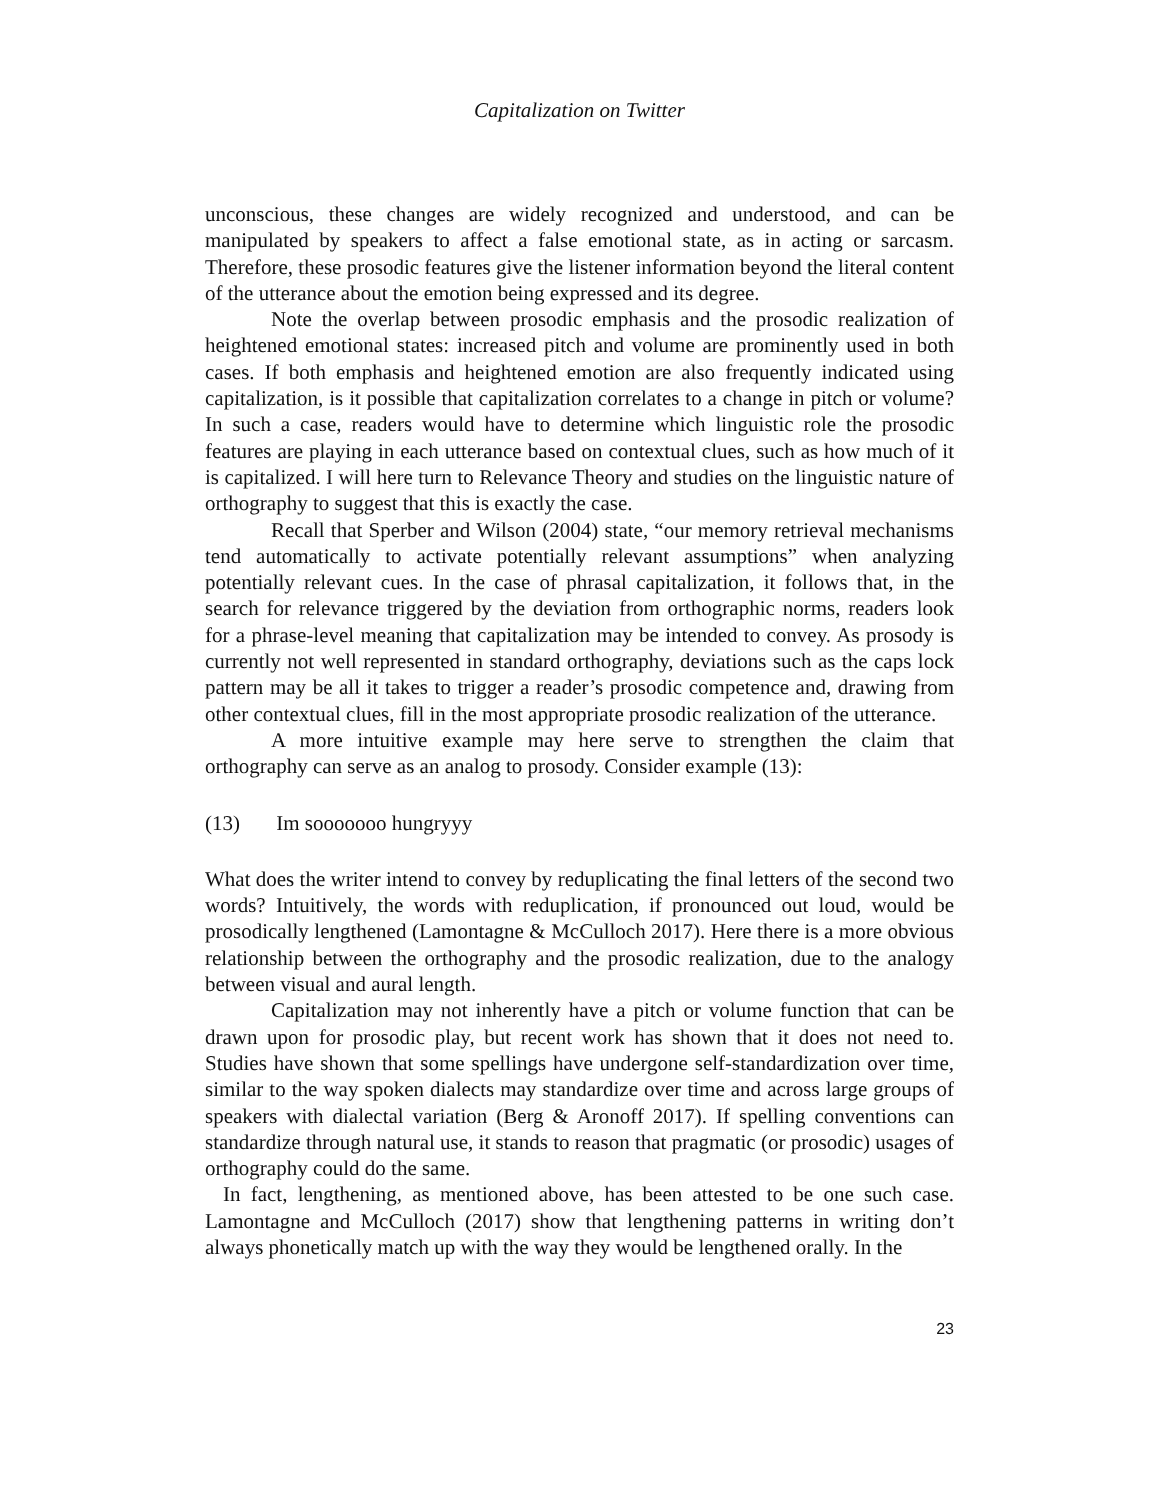Capitalization on Twitter
unconscious, these changes are widely recognized and understood, and can be manipulated by speakers to affect a false emotional state, as in acting or sarcasm. Therefore, these prosodic features give the listener information beyond the literal content of the utterance about the emotion being expressed and its degree.
Note the overlap between prosodic emphasis and the prosodic realization of heightened emotional states: increased pitch and volume are prominently used in both cases. If both emphasis and heightened emotion are also frequently indicated using capitalization, is it possible that capitalization correlates to a change in pitch or volume? In such a case, readers would have to determine which linguistic role the prosodic features are playing in each utterance based on contextual clues, such as how much of it is capitalized. I will here turn to Relevance Theory and studies on the linguistic nature of orthography to suggest that this is exactly the case.
Recall that Sperber and Wilson (2004) state, “our memory retrieval mechanisms tend automatically to activate potentially relevant assumptions” when analyzing potentially relevant cues. In the case of phrasal capitalization, it follows that, in the search for relevance triggered by the deviation from orthographic norms, readers look for a phrase-level meaning that capitalization may be intended to convey. As prosody is currently not well represented in standard orthography, deviations such as the caps lock pattern may be all it takes to trigger a reader’s prosodic competence and, drawing from other contextual clues, fill in the most appropriate prosodic realization of the utterance.
A more intuitive example may here serve to strengthen the claim that orthography can serve as an analog to prosody. Consider example (13):
(13) Im sooooooo hungryyy
What does the writer intend to convey by reduplicating the final letters of the second two words? Intuitively, the words with reduplication, if pronounced out loud, would be prosodically lengthened (Lamontagne & McCulloch 2017). Here there is a more obvious relationship between the orthography and the prosodic realization, due to the analogy between visual and aural length.
Capitalization may not inherently have a pitch or volume function that can be drawn upon for prosodic play, but recent work has shown that it does not need to. Studies have shown that some spellings have undergone self-standardization over time, similar to the way spoken dialects may standardize over time and across large groups of speakers with dialectal variation (Berg & Aronoff 2017). If spelling conventions can standardize through natural use, it stands to reason that pragmatic (or prosodic) usages of orthography could do the same.
In fact, lengthening, as mentioned above, has been attested to be one such case. Lamontagne and McCulloch (2017) show that lengthening patterns in writing don’t always phonetically match up with the way they would be lengthened orally. In the
23